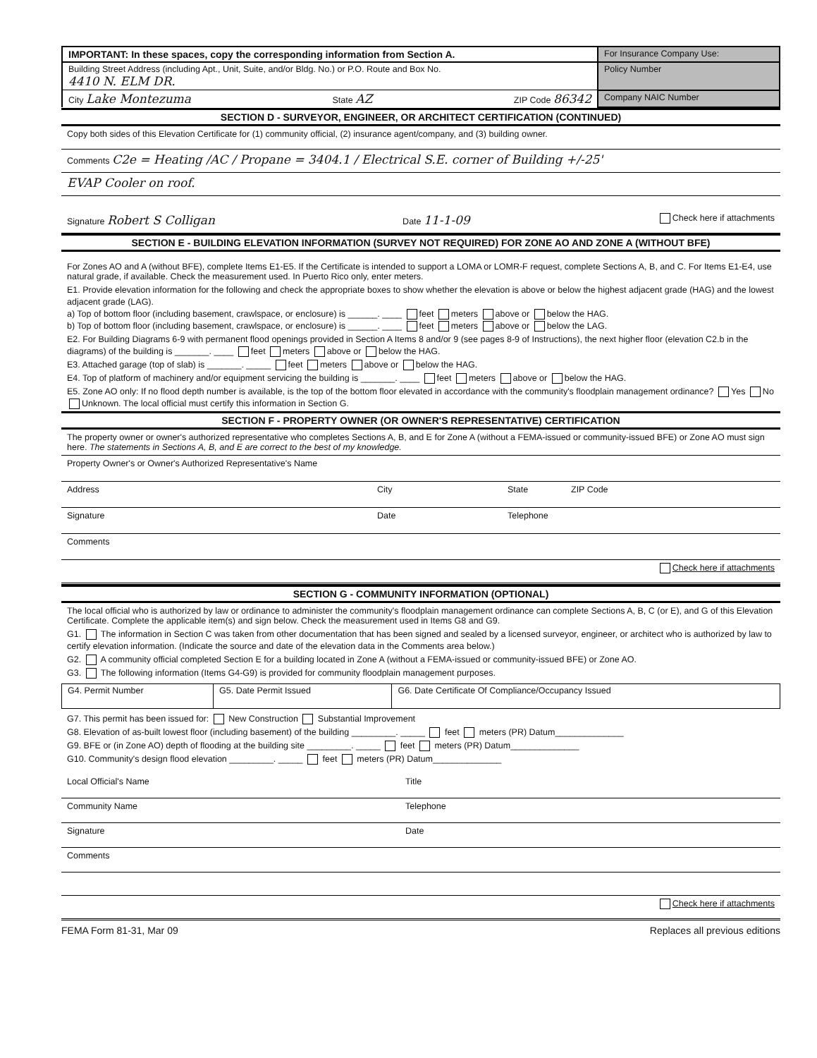| IMPORTANT: In these spaces, copy the corresponding information from Section A. | For Insurance Company Use: |
| Building Street Address (including Apt., Unit, Suite, and/or Bldg. No.) or P.O. Route and Box No. 4410 N. ELM DR. | Policy Number |
| City Lake Montezuma State AZ ZIP Code 86342 | Company NAIC Number |
SECTION D - SURVEYOR, ENGINEER, OR ARCHITECT CERTIFICATION (CONTINUED)
Copy both sides of this Elevation Certificate for (1) community official, (2) insurance agent/company, and (3) building owner.
Comments C2e = Heating /AC / Propane = 3404.1 / Electrical S.E. corner of Building +/-25'
EVAP Cooler on roof.
Signature Robert S Colligan Date 11-1-09 Check here if attachments
SECTION E - BUILDING ELEVATION INFORMATION (SURVEY NOT REQUIRED) FOR ZONE AO AND ZONE A (WITHOUT BFE)
For Zones AO and A (without BFE), complete Items E1-E5. If the Certificate is intended to support a LOMA or LOMR-F request, complete Sections A, B, and C. For Items E1-E4, use natural grade, if available. Check the measurement used. In Puerto Rico only, enter meters.
E1. Provide elevation information for the following and check the appropriate boxes to show whether the elevation is above or below the highest adjacent grade (HAG) and the lowest adjacent grade (LAG).
a) Top of bottom floor (including basement, crawlspace, or enclosure) is ______. ____ feet meters above or below the HAG.
b) Top of bottom floor (including basement, crawlspace, or enclosure) is ______. ____ feet meters above or below the LAG.
E2. For Building Diagrams 6-9 with permanent flood openings provided in Section A Items 8 and/or 9 (see pages 8-9 of Instructions), the next higher floor (elevation C2.b in the diagrams) of the building is _______. ____ feet meters above or below the HAG.
E3. Attached garage (top of slab) is _______. _____ feet meters above or below the HAG.
E4. Top of platform of machinery and/or equipment servicing the building is _______. ____ feet meters above or below the HAG.
E5. Zone AO only: If no flood depth number is available, is the top of the bottom floor elevated in accordance with the community's floodplain management ordinance? Yes No Unknown. The local official must certify this information in Section G.
SECTION F - PROPERTY OWNER (OR OWNER'S REPRESENTATIVE) CERTIFICATION
The property owner or owner's authorized representative who completes Sections A, B, and E for Zone A (without a FEMA-issued or community-issued BFE) or Zone AO must sign here. The statements in Sections A, B, and E are correct to the best of my knowledge.
Property Owner's or Owner's Authorized Representative's Name
Address City State ZIP Code
Signature Date Telephone
Comments
Check here if attachments
SECTION G - COMMUNITY INFORMATION (OPTIONAL)
The local official who is authorized by law or ordinance to administer the community's floodplain management ordinance can complete Sections A, B, C (or E), and G of this Elevation Certificate. Complete the applicable item(s) and sign below. Check the measurement used in Items G8 and G9.
G1. The information in Section C was taken from other documentation that has been signed and sealed by a licensed surveyor, engineer, or architect who is authorized by law to certify elevation information. (Indicate the source and date of the elevation data in the Comments area below.)
G2. A community official completed Section E for a building located in Zone A (without a FEMA-issued or community-issued BFE) or Zone AO.
G3. The following information (Items G4-G9) is provided for community floodplain management purposes.
| G4. Permit Number | G5. Date Permit Issued | G6. Date Certificate Of Compliance/Occupancy Issued |
G7. This permit has been issued for: New Construction Substantial Improvement
G8. Elevation of as-built lowest floor (including basement) of the building _________. _____ feet meters (PR) Datum______________
G9. BFE or (in Zone AO) depth of flooding at the building site _________. _____ feet meters (PR) Datum______________
G10. Community's design flood elevation _________. _____ feet meters (PR) Datum______________
Local Official's Name Title
Community Name Telephone
Signature Date
Comments
Check here if attachments
FEMA Form 81-31, Mar 09 Replaces all previous editions